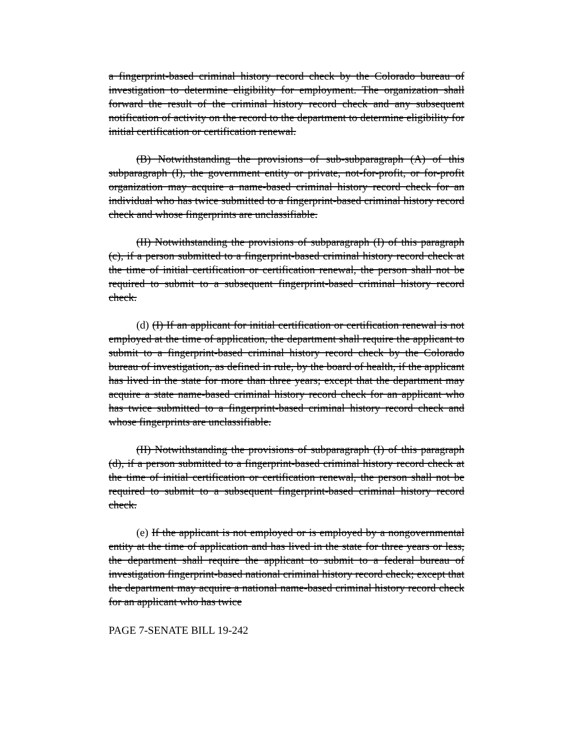a fingerprint-based criminal history record check by the Colorado bureau of investigation to determine eligibility for employment. The organization shall forward the result of the criminal history record check and any subsequent notification of activity on the record to the department to determine eligibility for initial certification or certification renewal.
(B) Notwithstanding the provisions of sub-subparagraph (A) of this subparagraph (I), the government entity or private, not-for-profit, or for-profit organization may acquire a name-based criminal history record check for an individual who has twice submitted to a fingerprint-based criminal history record check and whose fingerprints are unclassifiable.
(II) Notwithstanding the provisions of subparagraph (I) of this paragraph (c), if a person submitted to a fingerprint-based criminal history record check at the time of initial certification or certification renewal, the person shall not be required to submit to a subsequent fingerprint-based criminal history record check.
(d) (I) If an applicant for initial certification or certification renewal is not employed at the time of application, the department shall require the applicant to submit to a fingerprint-based criminal history record check by the Colorado bureau of investigation, as defined in rule, by the board of health, if the applicant has lived in the state for more than three years; except that the department may acquire a state name-based criminal history record check for an applicant who has twice submitted to a fingerprint-based criminal history record check and whose fingerprints are unclassifiable.
(II) Notwithstanding the provisions of subparagraph (I) of this paragraph (d), if a person submitted to a fingerprint-based criminal history record check at the time of initial certification or certification renewal, the person shall not be required to submit to a subsequent fingerprint-based criminal history record check.
(e) If the applicant is not employed or is employed by a nongovernmental entity at the time of application and has lived in the state for three years or less, the department shall require the applicant to submit to a federal bureau of investigation fingerprint-based national criminal history record check; except that the department may acquire a national name-based criminal history record check for an applicant who has twice
PAGE 7-SENATE BILL 19-242